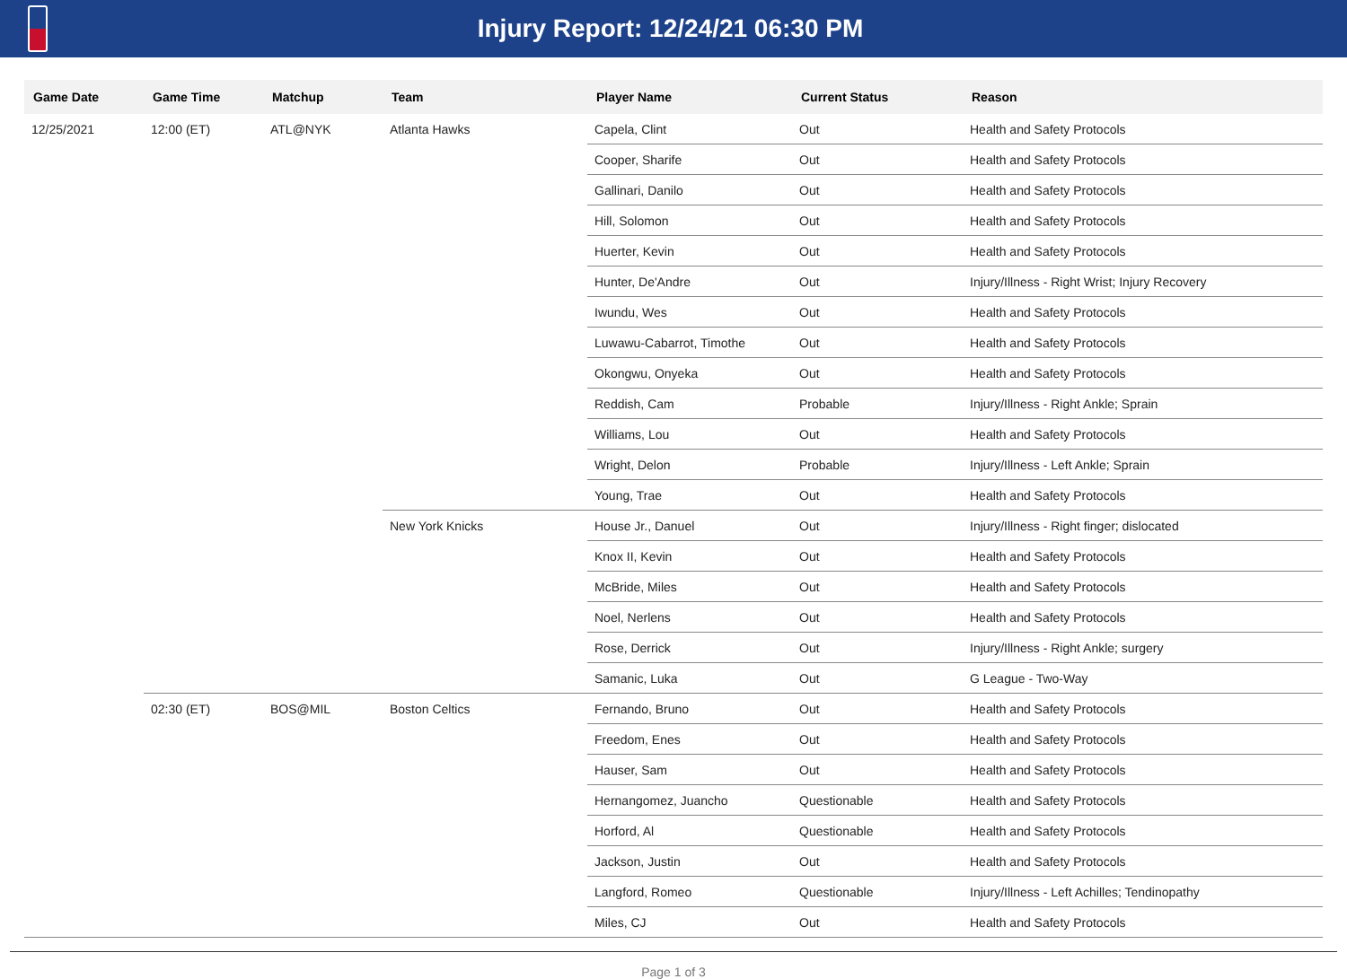Injury Report: 12/24/21 06:30 PM
| Game Date | Game Time | Matchup | Team | Player Name | Current Status | Reason |
| --- | --- | --- | --- | --- | --- | --- |
| 12/25/2021 | 12:00 (ET) | ATL@NYK | Atlanta Hawks | Capela, Clint | Out | Health and Safety Protocols |
| | | | | Cooper, Sharife | Out | Health and Safety Protocols |
| | | | | Gallinari, Danilo | Out | Health and Safety Protocols |
| | | | | Hill, Solomon | Out | Health and Safety Protocols |
| | | | | Huerter, Kevin | Out | Health and Safety Protocols |
| | | | | Hunter, De'Andre | Out | Injury/Illness - Right Wrist; Injury Recovery |
| | | | | Iwundu, Wes | Out | Health and Safety Protocols |
| | | | | Luwawu-Cabarrot, Timothe | Out | Health and Safety Protocols |
| | | | | Okongwu, Onyeka | Out | Health and Safety Protocols |
| | | | | Reddish, Cam | Probable | Injury/Illness - Right Ankle; Sprain |
| | | | | Williams, Lou | Out | Health and Safety Protocols |
| | | | | Wright, Delon | Probable | Injury/Illness - Left Ankle; Sprain |
| | | | | Young, Trae | Out | Health and Safety Protocols |
| | | | New York Knicks | House Jr., Danuel | Out | Injury/Illness - Right finger; dislocated |
| | | | | Knox II, Kevin | Out | Health and Safety Protocols |
| | | | | McBride, Miles | Out | Health and Safety Protocols |
| | | | | Noel, Nerlens | Out | Health and Safety Protocols |
| | | | | Rose, Derrick | Out | Injury/Illness - Right Ankle; surgery |
| | | | | Samanic, Luka | Out | G League - Two-Way |
| | 02:30 (ET) | BOS@MIL | Boston Celtics | Fernando, Bruno | Out | Health and Safety Protocols |
| | | | | Freedom, Enes | Out | Health and Safety Protocols |
| | | | | Hauser, Sam | Out | Health and Safety Protocols |
| | | | | Hernangomez, Juancho | Questionable | Health and Safety Protocols |
| | | | | Horford, Al | Questionable | Health and Safety Protocols |
| | | | | Jackson, Justin | Out | Health and Safety Protocols |
| | | | | Langford, Romeo | Questionable | Injury/Illness - Left Achilles; Tendinopathy |
| | | | | Miles, CJ | Out | Health and Safety Protocols |
Page 1 of 3